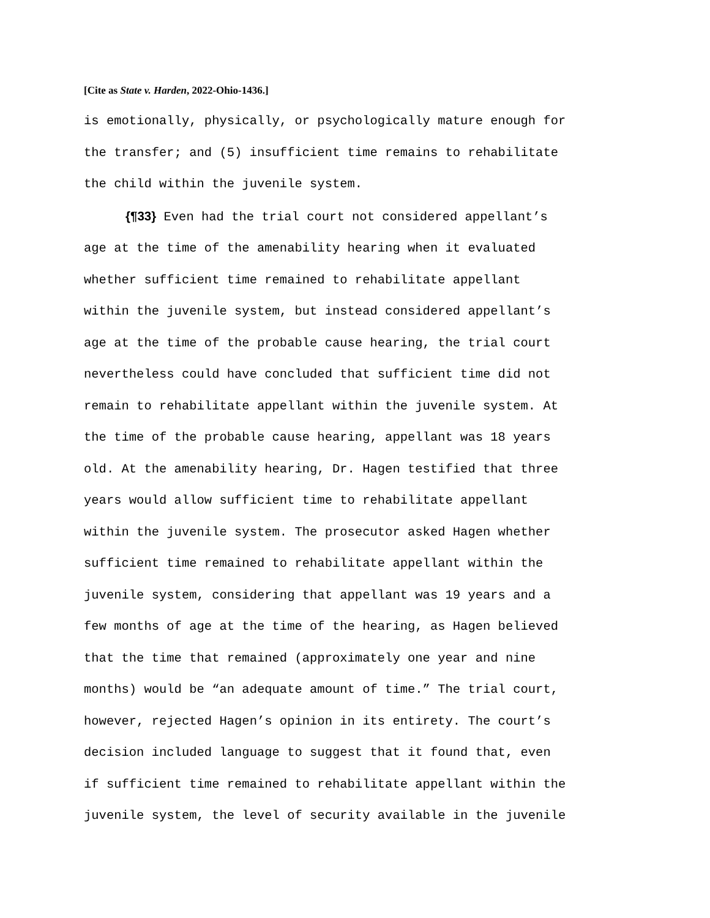[Cite as State v. Harden, 2022-Ohio-1436.]
is emotionally, physically, or psychologically mature enough for the transfer; and (5) insufficient time remains to rehabilitate the child within the juvenile system.
{¶33} Even had the trial court not considered appellant’s age at the time of the amenability hearing when it evaluated whether sufficient time remained to rehabilitate appellant within the juvenile system, but instead considered appellant’s age at the time of the probable cause hearing, the trial court nevertheless could have concluded that sufficient time did not remain to rehabilitate appellant within the juvenile system. At the time of the probable cause hearing, appellant was 18 years old. At the amenability hearing, Dr. Hagen testified that three years would allow sufficient time to rehabilitate appellant within the juvenile system. The prosecutor asked Hagen whether sufficient time remained to rehabilitate appellant within the juvenile system, considering that appellant was 19 years and a few months of age at the time of the hearing, as Hagen believed that the time that remained (approximately one year and nine months) would be “an adequate amount of time.” The trial court, however, rejected Hagen’s opinion in its entirety. The court’s decision included language to suggest that it found that, even if sufficient time remained to rehabilitate appellant within the juvenile system, the level of security available in the juvenile